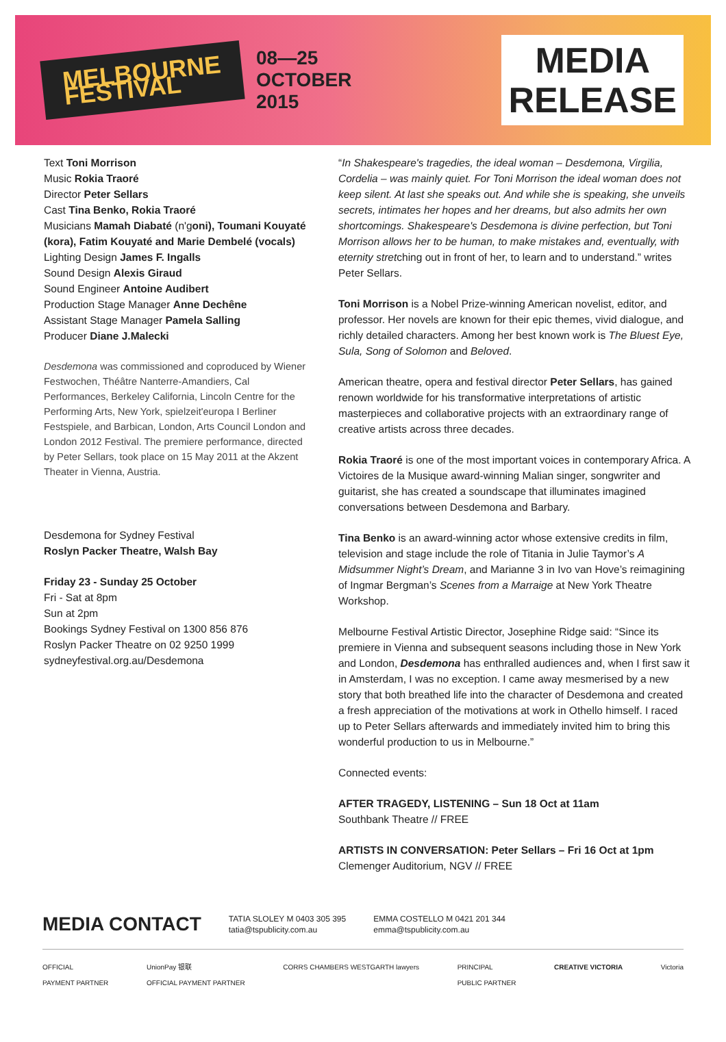MELBOURNE
FESTIVAL
08—25
OCTOBER
2015
MEDIA
RELEASE
Text Toni Morrison
Music Rokia Traoré
Director Peter Sellars
Cast Tina Benko, Rokia Traoré
Musicians Mamah Diabaté (n'goni), Toumani Kouyaté (kora), Fatim Kouyaté and Marie Dembelé (vocals)
Lighting Design James F. Ingalls
Sound Design Alexis Giraud
Sound Engineer Antoine Audibert
Production Stage Manager Anne Dechêne
Assistant Stage Manager Pamela Salling
Producer Diane J.Malecki
Desdemona was commissioned and coproduced by Wiener Festwochen, Théâtre Nanterre-Amandiers, Cal Performances, Berkeley California, Lincoln Centre for the Performing Arts, New York, spielzeit'europa I Berliner Festspiele, and Barbican, London, Arts Council London and London 2012 Festival. The premiere performance, directed by Peter Sellars, took place on 15 May 2011 at the Akzent Theater in Vienna, Austria.
Desdemona for Sydney Festival
Roslyn Packer Theatre, Walsh Bay
Friday 23 - Sunday 25 October
Fri - Sat at 8pm
Sun at 2pm
Bookings Sydney Festival on 1300 856 876
Roslyn Packer Theatre on 02 9250 1999
sydneyfestival.org.au/Desdemona
“In Shakespeare's tragedies, the ideal woman – Desdemona, Virgilia, Cordelia – was mainly quiet. For Toni Morrison the ideal woman does not keep silent. At last she speaks out. And while she is speaking, she unveils secrets, intimates her hopes and her dreams, but also admits her own shortcomings. Shakespeare's Desdemona is divine perfection, but Toni Morrison allows her to be human, to make mistakes and, eventually, with eternity stretching out in front of her, to learn and to understand.” writes Peter Sellars.
Toni Morrison is a Nobel Prize-winning American novelist, editor, and professor. Her novels are known for their epic themes, vivid dialogue, and richly detailed characters. Among her best known work is The Bluest Eye, Sula, Song of Solomon and Beloved.
American theatre, opera and festival director Peter Sellars, has gained renown worldwide for his transformative interpretations of artistic masterpieces and collaborative projects with an extraordinary range of creative artists across three decades.
Rokia Traoré is one of the most important voices in contemporary Africa. A Victoires de la Musique award-winning Malian singer, songwriter and guitarist, she has created a soundscape that illuminates imagined conversations between Desdemona and Barbary.
Tina Benko is an award-winning actor whose extensive credits in film, television and stage include the role of Titania in Julie Taymor’s A Midsummer Night’s Dream, and Marianne 3 in Ivo van Hove’s reimagining of Ingmar Bergman’s Scenes from a Marraige at New York Theatre Workshop.
Melbourne Festival Artistic Director, Josephine Ridge said: “Since its premiere in Vienna and subsequent seasons including those in New York and London, Desdemona has enthralled audiences and, when I first saw it in Amsterdam, I was no exception. I came away mesmerised by a new story that both breathed life into the character of Desdemona and created a fresh appreciation of the motivations at work in Othello himself. I raced up to Peter Sellars afterwards and immediately invited him to bring this wonderful production to us in Melbourne.”
Connected events:
AFTER TRAGEDY, LISTENING – Sun 18 Oct at 11am
Southbank Theatre // FREE
ARTISTS IN CONVERSATION: Peter Sellars – Fri 16 Oct at 1pm
Clemenger Auditorium, NGV // FREE
MEDIA CONTACT
TATIA SLOLEY M 0403 305 395
tatia@tspublicity.com.au
EMMA COSTELLO M 0421 201 344
emma@tspublicity.com.au
OFFICIAL
PAYMENT PARTNER UnionPay 银联
OFFICIAL PAYMENT PARTNER CORRS CHAMBERS WESTGARTH lawyers PRINCIPAL
PUBLIC PARTNER CREATIVE VICTORIA Victoria